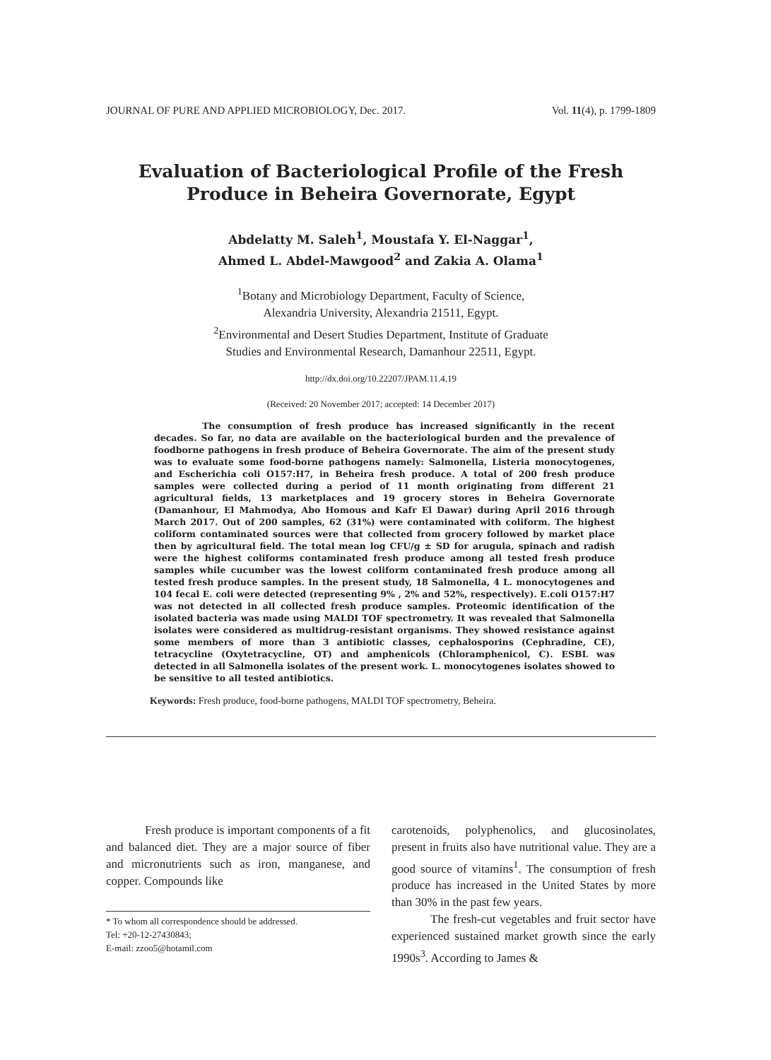JOURNAL OF PURE AND APPLIED MICROBIOLOGY, Dec. 2017. Vol. 11(4), p. 1799-1809
Evaluation of Bacteriological Profile of the Fresh Produce in Beheira Governorate, Egypt
Abdelatty M. Saleh<sup>1</sup>, Moustafa Y. El-Naggar<sup>1</sup>,
Ahmed L. Abdel-Mawgood<sup>2</sup> and Zakia A. Olama<sup>1</sup>
<sup>1</sup> Botany and Microbiology Department, Faculty of Science,
Alexandria University, Alexandria 21511, Egypt.
<sup>2</sup> Environmental and Desert Studies Department, Institute of Graduate
Studies and Environmental Research, Damanhour 22511, Egypt.
http://dx.doi.org/10.22207/JPAM.11.4.19
(Received: 20 November 2017; accepted: 14 December 2017)
The consumption of fresh produce has increased significantly in the recent decades. So far, no data are available on the bacteriological burden and the prevalence of foodborne pathogens in fresh produce of Beheira Governorate. The aim of the present study was to evaluate some food-borne pathogens namely: Salmonella, Listeria monocytogenes, and Escherichia coli O157:H7, in Beheira fresh produce. A total of 200 fresh produce samples were collected during a period of 11 month originating from different 21 agricultural fields, 13 marketplaces and 19 grocery stores in Beheira Governorate (Damanhour, El Mahmodya, Abo Homous and Kafr El Dawar) during April 2016 through March 2017. Out of 200 samples, 62 (31%) were contaminated with coliform. The highest coliform contaminated sources were that collected from grocery followed by market place then by agricultural field. The total mean log CFU/g ± SD for arugula, spinach and radish were the highest coliforms contaminated fresh produce among all tested fresh produce samples while cucumber was the lowest coliform contaminated fresh produce among all tested fresh produce samples. In the present study, 18 Salmonella, 4 L. monocytogenes and 104 fecal E. coli were detected (representing 9% , 2% and 52%, respectively). E.coli O157:H7 was not detected in all collected fresh produce samples. Proteomic identification of the isolated bacteria was made using MALDI TOF spectrometry. It was revealed that Salmonella isolates were considered as multidrug-resistant organisms. They showed resistance against some members of more than 3 antibiotic classes, cephalosporins (Cephradine, CE), tetracycline (Oxytetracycline, OT) and amphenicols (Chloramphenicol, C). ESBL was detected in all Salmonella isolates of the present work. L. monocytogenes isolates showed to be sensitive to all tested antibiotics.
Keywords: Fresh produce, food-borne pathogens, MALDI TOF spectrometry, Beheira.
Fresh produce is important components of a fit and balanced diet. They are a major source of fiber and micronutrients such as iron, manganese, and copper. Compounds like
* To whom all correspondence should be addressed.
Tel: +20-12-27430843;
E-mail: zzoo5@hotamil.com
carotenoids, polyphenolics, and glucosinolates, present in fruits also have nutritional value. They are a good source of vitamins<sup>1</sup>. The consumption of fresh produce has increased in the United States by more than 30% in the past few years.
The fresh-cut vegetables and fruit sector have experienced sustained market growth since the early 1990s<sup>3</sup>. According to James &